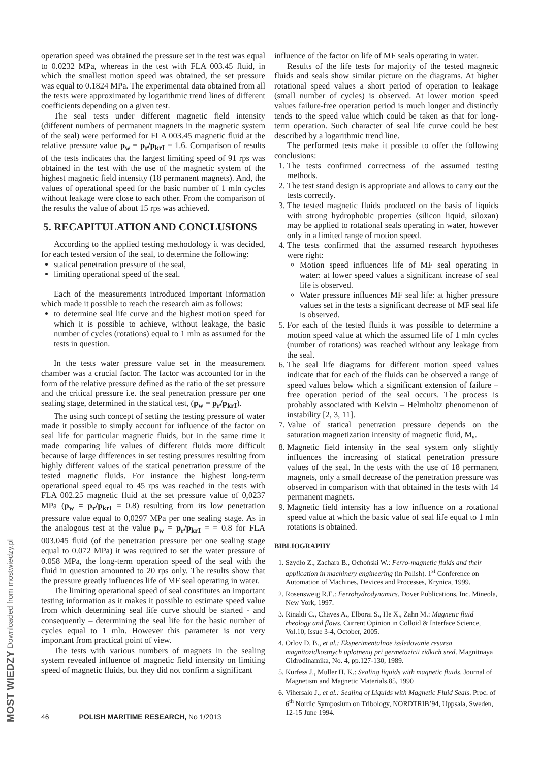operation speed was obtained the pressure set in the test was equal to 0.0232 MPa, whereas in the test with FLA 003.45 fluid, in which the smallest motion speed was obtained, the set pressure was equal to 0.1824 MPa. The experimental data obtained from all the tests were approximated by logarithmic trend lines of different coefficients depending on a given test.
The seal tests under different magnetic field intensity (different numbers of permanent magnets in the magnetic system of the seal) were performed for FLA 003.45 magnetic fluid at the relative pressure value p<sub>w</sub> = p<sub>r</sub>/p<sub>krI</sub> = 1.6. Comparison of results of the tests indicates that the largest limiting speed of 91 rps was obtained in the test with the use of the magnetic system of the highest magnetic field intensity (18 permanent magnets). And, the values of operational speed for the basic number of 1 mln cycles without leakage were close to each other. From the comparison of the results the value of about 15 rps was achieved.
5. RECAPITULATION AND CONCLUSIONS
According to the applied testing methodology it was decided, for each tested version of the seal, to determine the following:
statical penetration pressure of the seal,
limiting operational speed of the seal.
Each of the measurements introduced important information which made it possible to reach the research aim as follows:
to determine seal life curve and the highest motion speed for which it is possible to achieve, without leakage, the basic number of cycles (rotations) equal to 1 mln as assumed for the tests in question.
In the tests water pressure value set in the measurement chamber was a crucial factor. The factor was accounted for in the form of the relative pressure defined as the ratio of the set pressure and the critical pressure i.e. the seal penetration pressure per one sealing stage, determined in the statical test, (p<sub>w</sub> = p<sub>r</sub>/p<sub>krI</sub>).
The using such concept of setting the testing pressure of water made it possible to simply account for influence of the factor on seal life for particular magnetic fluids, but in the same time it made comparing life values of different fluids more difficult because of large differences in set testing pressures resulting from highly different values of the statical penetration pressure of the tested magnetic fluids. For instance the highest long-term operational speed equal to 45 rps was reached in the tests with FLA 002.25 magnetic fluid at the set pressure value of 0,0237 MPa (p<sub>w</sub> = p<sub>r</sub>/p<sub>krI</sub> = 0.8) resulting from its low penetration pressure value equal to 0,0297 MPa per one sealing stage. As in the analogous test at the value p<sub>w</sub> = p<sub>r</sub>/p<sub>krI</sub> = = 0.8 for FLA 003.045 fluid (of the penetration pressure per one sealing stage equal to 0.072 MPa) it was required to set the water pressure of 0.058 MPa, the long-term operation speed of the seal with the fluid in question amounted to 20 rps only. The results show that the pressure greatly influences life of MF seal operating in water.
The limiting operational speed of seal constitutes an important testing information as it makes it possible to estimate speed value from which determining seal life curve should be started - and consequently – determining the seal life for the basic number of cycles equal to 1 mln. However this parameter is not very important from practical point of view.
The tests with various numbers of magnets in the sealing system revealed influence of magnetic field intensity on limiting speed of magnetic fluids, but they did not confirm a significant
influence of the factor on life of MF seals operating in water.
Results of the life tests for majority of the tested magnetic fluids and seals show similar picture on the diagrams. At higher rotational speed values a short period of operation to leakage (small number of cycles) is observed. At lower motion speed values failure-free operation period is much longer and distinctly tends to the speed value which could be taken as that for long-term operation. Such character of seal life curve could be best described by a logarithmic trend line.
The performed tests make it possible to offer the following conclusions:
1. The tests confirmed correctness of the assumed testing methods.
2. The test stand design is appropriate and allows to carry out the tests correctly.
3. The tested magnetic fluids produced on the basis of liquids with strong hydrophobic properties (silicon liquid, siloxan) may be applied to rotational seals operating in water, however only in a limited range of motion speed.
4. The tests confirmed that the assumed research hypotheses were right:
Motion speed influences life of MF seal operating in water: at lower speed values a significant increase of seal life is observed.
Water pressure influences MF seal life: at higher pressure values set in the tests a significant decrease of MF seal life is observed.
5. For each of the tested fluids it was possible to determine a motion speed value at which the assumed life of 1 mln cycles (number of rotations) was reached without any leakage from the seal.
6. The seal life diagrams for different motion speed values indicate that for each of the fluids can be observed a range of speed values below which a significant extension of failure – free operation period of the seal occurs. The process is probably associated with Kelvin – Helmholtz phenomenon of instability [2, 3, 11].
7. Value of statical penetration pressure depends on the saturation magnetization intensity of magnetic fluid, M<sub>s</sub>.
8. Magnetic field intensity in the seal system only slightly influences the increasing of statical penetration pressure values of the seal. In the tests with the use of 18 permanent magnets, only a small decrease of the penetration pressure was observed in comparison with that obtained in the tests with 14 permanent magnets.
9. Magnetic field intensity has a low influence on a rotational speed value at which the basic value of seal life equal to 1 mln rotations is obtained.
BIBLIOGRAPHY
1. Szydło Z., Zachara B., Ochoński W.: Ferro-magnetic fluids and their application in machinery engineering (in Polish). 1<sup>st</sup> Conference on Automation of Machines, Devices and Processes, Krynica, 1999.
2. Rosensweig R.E.: Ferrohydrodynamics. Dover Publications, Inc. Mineola, New York, 1997.
3. Rinaldi C., Chaves A., Elborai S., He X., Zahn M.: Magnetic fluid rheology and flows. Current Opinion in Colloid & Interface Science, Vol.10, Issue 3-4, October, 2005.
4. Orlov D. B., et al.: Eksperimentalnoe issledovanie resursa magnitozidkostnych uplotnenij pri germetazicii zidkich sred. Magnitnaya Gidrodinamika, No. 4, pp.127-130, 1989.
5. Kurfess J., Muller H. K.: Sealing liquids with magnetic fluids. Journal of Magnetism and Magnetic Materials,85, 1990
6. Vihersalo J., et al.: Sealing of Liquids with Magnetic Fluid Seals. Proc. of 6<sup>th</sup> Nordic Symposium on Tribology, NORDTRIB’94, Uppsala, Sweden, 12-15 June 1994.
46 POLISH MARITIME RESEARCH, No 1/2013
MOST WIEDZY Downloaded from mostwiedzy.pl